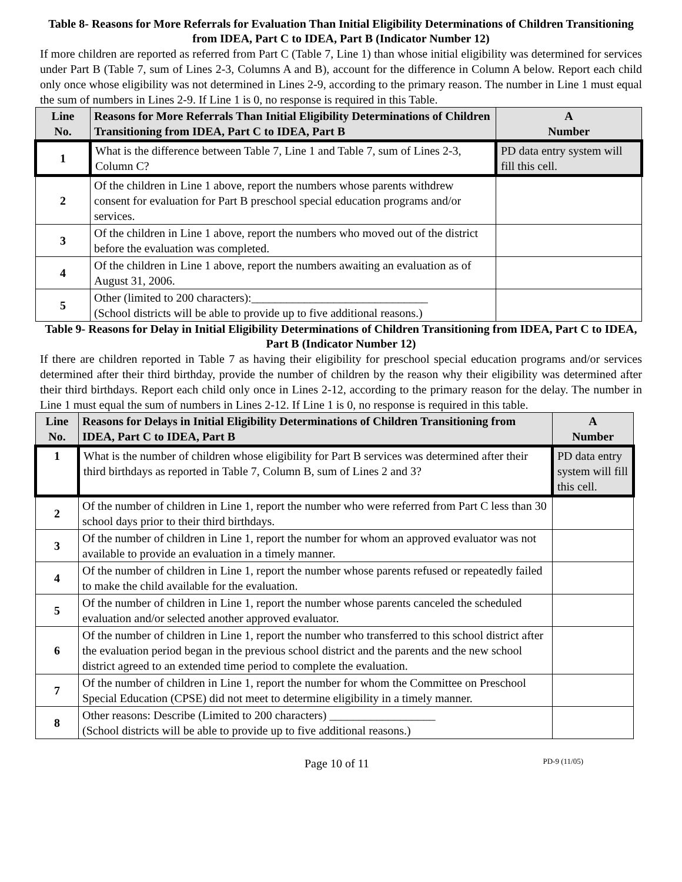Table 8- Reasons for More Referrals for Evaluation Than Initial Eligibility Determinations of Children Transitioning from IDEA, Part C to IDEA, Part B (Indicator Number 12)
If more children are reported as referred from Part C (Table 7, Line 1) than whose initial eligibility was determined for services under Part B (Table 7, sum of Lines 2-3, Columns A and B), account for the difference in Column A below. Report each child only once whose eligibility was not determined in Lines 2-9, according to the primary reason. The number in Line 1 must equal the sum of numbers in Lines 2-9. If Line 1 is 0, no response is required in this Table.
| Line No. | Reasons for More Referrals Than Initial Eligibility Determinations of Children Transitioning from IDEA, Part C to IDEA, Part B | A Number |
| --- | --- | --- |
| 1 | What is the difference between Table 7, Line 1 and Table 7, sum of Lines 2-3, Column C? | PD data entry system will fill this cell. |
| 2 | Of the children in Line 1 above, report the numbers whose parents withdrew consent for evaluation for Part B preschool special education programs and/or services. | |
| 3 | Of the children in Line 1 above, report the numbers who moved out of the district before the evaluation was completed. | |
| 4 | Of the children in Line 1 above, report the numbers awaiting an evaluation as of August 31, 2006. | |
| 5 | Other (limited to 200 characters):______________________________ (School districts will be able to provide up to five additional reasons.) | |
Table 9- Reasons for Delay in Initial Eligibility Determinations of Children Transitioning from IDEA, Part C to IDEA, Part B (Indicator Number 12)
If there are children reported in Table 7 as having their eligibility for preschool special education programs and/or services determined after their third birthday, provide the number of children by the reason why their eligibility was determined after their third birthdays. Report each child only once in Lines 2-12, according to the primary reason for the delay. The number in Line 1 must equal the sum of numbers in Lines 2-12. If Line 1 is 0, no response is required in this table.
| Line No. | Reasons for Delays in Initial Eligibility Determinations of Children Transitioning from IDEA, Part C to IDEA, Part B | A Number |
| --- | --- | --- |
| 1 | What is the number of children whose eligibility for Part B services was determined after their third birthdays as reported in Table 7, Column B, sum of Lines 2 and 3? | PD data entry system will fill this cell. |
| 2 | Of the number of children in Line 1, report the number who were referred from Part C less than 30 school days prior to their third birthdays. | |
| 3 | Of the number of children in Line 1, report the number for whom an approved evaluator was not available to provide an evaluation in a timely manner. | |
| 4 | Of the number of children in Line 1, report the number whose parents refused or repeatedly failed to make the child available for the evaluation. | |
| 5 | Of the number of children in Line 1, report the number whose parents canceled the scheduled evaluation and/or selected another approved evaluator. | |
| 6 | Of the number of children in Line 1, report the number who transferred to this school district after the evaluation period began in the previous school district and the parents and the new school district agreed to an extended time period to complete the evaluation. | |
| 7 | Of the number of children in Line 1, report the number for whom the Committee on Preschool Special Education (CPSE) did not meet to determine eligibility in a timely manner. | |
| 8 | Other reasons: Describe (Limited to 200 characters) __________________ (School districts will be able to provide up to five additional reasons.) | |
Page 10 of 11 PD-9 (11/05)